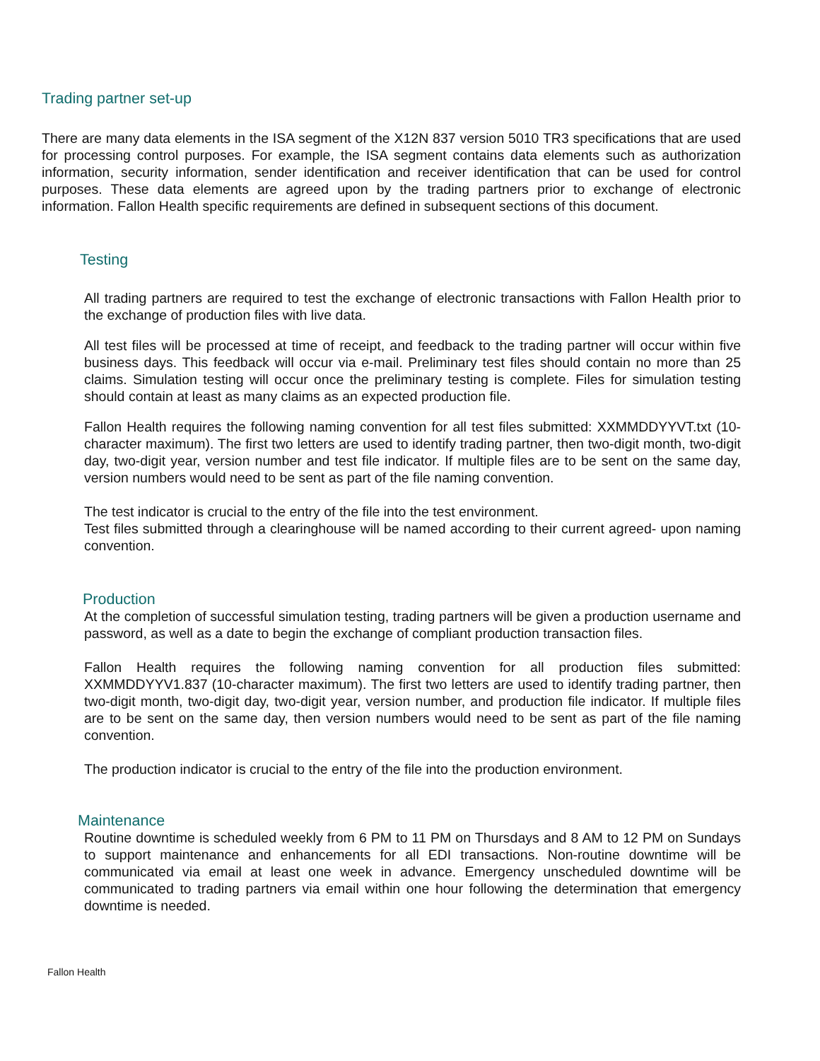Trading partner set-up
There are many data elements in the ISA segment of the X12N 837 version 5010 TR3 specifications that are used for processing control purposes. For example, the ISA segment contains data elements such as authorization information, security information, sender identification and receiver identification that can be used for control purposes. These data elements are agreed upon by the trading partners prior to exchange of electronic information. Fallon Health specific requirements are defined in subsequent sections of this document.
Testing
All trading partners are required to test the exchange of electronic transactions with Fallon Health prior to the exchange of production files with live data.
All test files will be processed at time of receipt, and feedback to the trading partner will occur within five business days. This feedback will occur via e-mail. Preliminary test files should contain no more than 25 claims. Simulation testing will occur once the preliminary testing is complete. Files for simulation testing should contain at least as many claims as an expected production file.
Fallon Health requires the following naming convention for all test files submitted: XXMMDDYYVT.txt (10-character maximum). The first two letters are used to identify trading partner, then two-digit month, two-digit day, two-digit year, version number and test file indicator. If multiple files are to be sent on the same day, version numbers would need to be sent as part of the file naming convention.
The test indicator is crucial to the entry of the file into the test environment.
Test files submitted through a clearinghouse will be named according to their current agreed- upon naming convention.
Production
At the completion of successful simulation testing, trading partners will be given a production username and password, as well as a date to begin the exchange of compliant production transaction files.
Fallon Health requires the following naming convention for all production files submitted: XXMMDDYYV1.837 (10-character maximum). The first two letters are used to identify trading partner, then two-digit month, two-digit day, two-digit year, version number, and production file indicator. If multiple files are to be sent on the same day, then version numbers would need to be sent as part of the file naming convention.
The production indicator is crucial to the entry of the file into the production environment.
Maintenance
Routine downtime is scheduled weekly from 6 PM to 11 PM on Thursdays and 8 AM to 12 PM on Sundays to support maintenance and enhancements for all EDI transactions. Non-routine downtime will be communicated via email at least one week in advance. Emergency unscheduled downtime will be communicated to trading partners via email within one hour following the determination that emergency downtime is needed.
Fallon Health